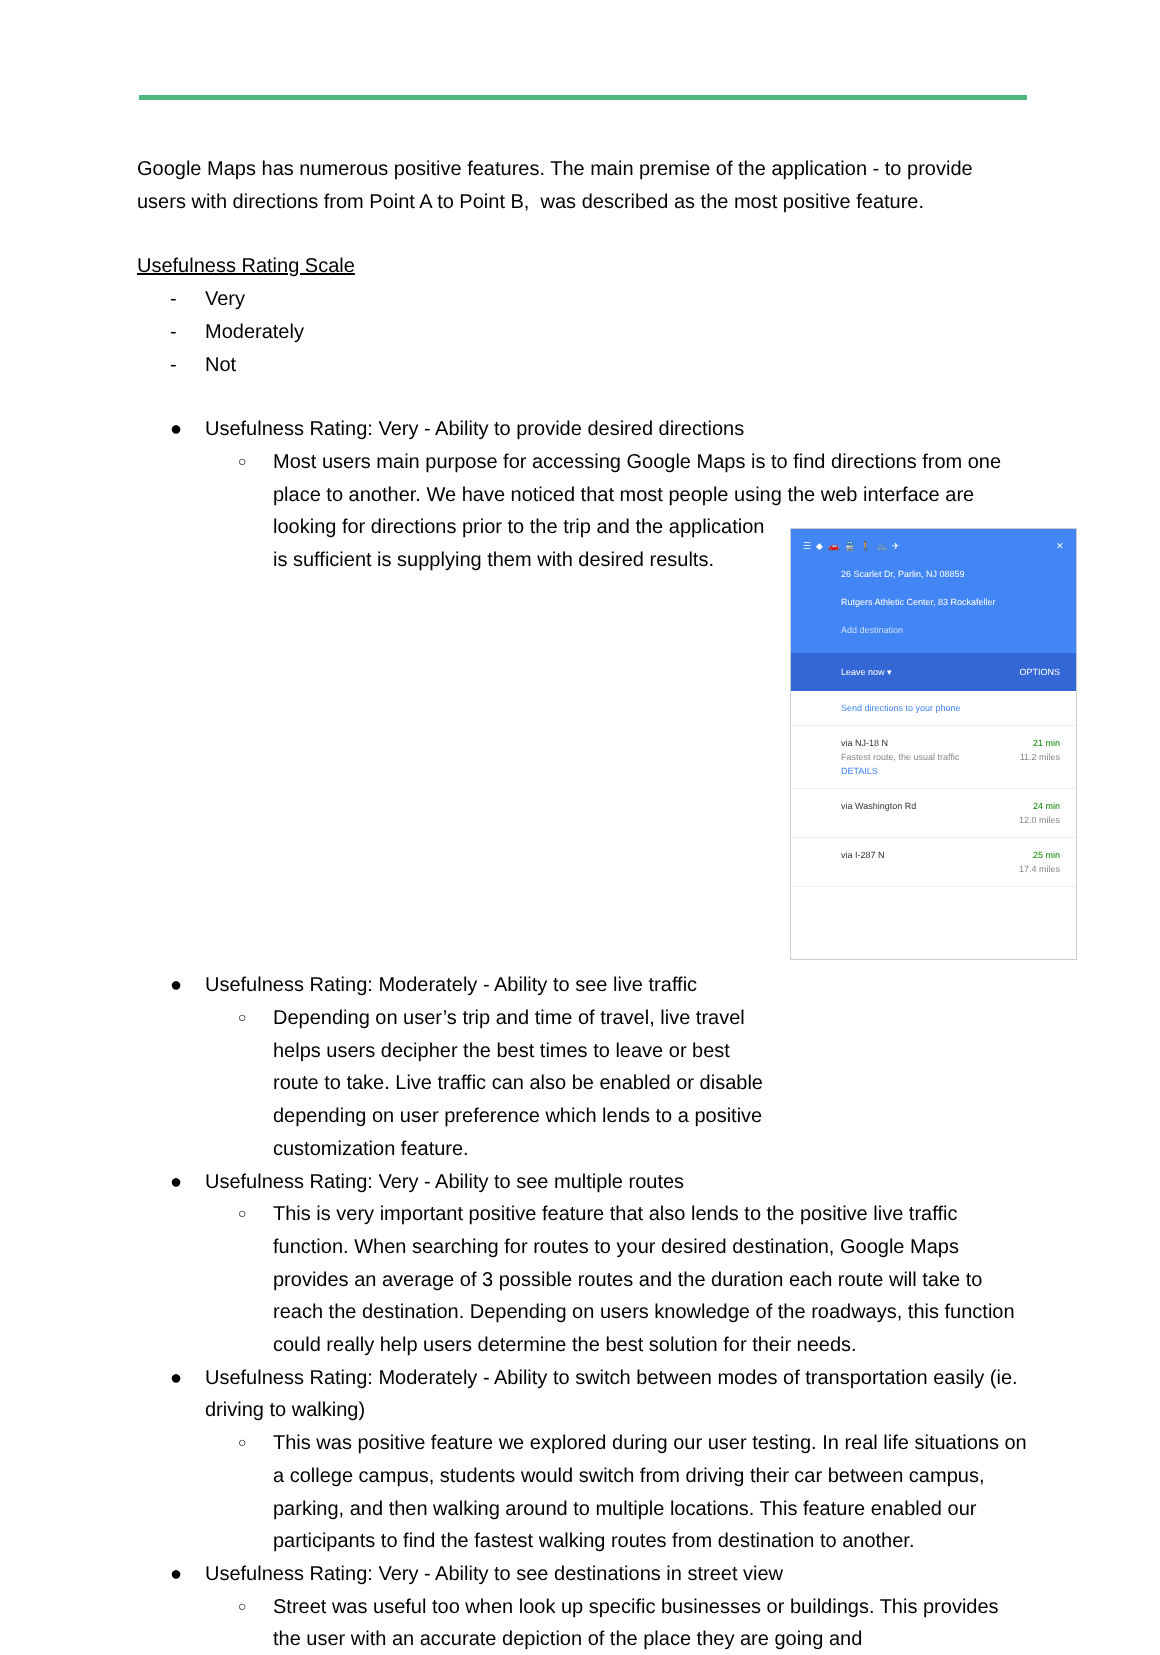Google Maps has numerous positive features. The main premise of the application - to provide users with directions from Point A to Point B, was described as the most positive feature.
Usefulness Rating Scale
- Very
- Moderately
- Not
● Usefulness Rating: Very - Ability to provide desired directions
○
Most users main purpose for accessing Google Maps is to find directions from one place to another. We have noticed that most people using the web interface are looking for directions prior to the trip and the
☰ ◆ 🚗 🚆 🚶 🚲 ✈ ✕
26 Scarlet Dr, Parlin, NJ 08859
Rutgers Athletic Center, 83 Rockafeller
Add destination
Leave now ▾ OPTIONS
Send directions to your phone
via NJ-18 N
Fastest route, the usual traffic
DETAILS 21 min
11.2 miles
via Washington Rd 24 min
12.0 miles
via I-287 N 25 min
17.4 miles
application is sufficient is supplying them with desired results.
● Usefulness Rating: Moderately - Ability to see live traffic
○
Depending on user’s trip and time of travel, live travel helps users decipher the best times to leave or best route to take. Live traffic can also be enabled or disable depending on user preference which lends to a positive customization feature.
● Usefulness Rating: Very - Ability to see multiple routes
○
This is very important positive feature that also lends to the positive live traffic function. When searching for routes to your desired destination, Google Maps provides an average of 3 possible routes and the duration each route will take to reach the destination. Depending on users knowledge of the roadways, this function could really help users determine the best solution for their needs.
● Usefulness Rating: Moderately - Ability to switch between modes of transportation easily (ie. driving to walking)
○
This was positive feature we explored during our user testing. In real life situations on a college campus, students would switch from driving their car between campus, parking, and then walking around to multiple locations. This feature enabled our participants to find the fastest walking routes from destination to another.
● Usefulness Rating: Very - Ability to see destinations in street view
○
Street was useful too when look up specific businesses or buildings. This provides the user with an accurate depiction of the place they are going and